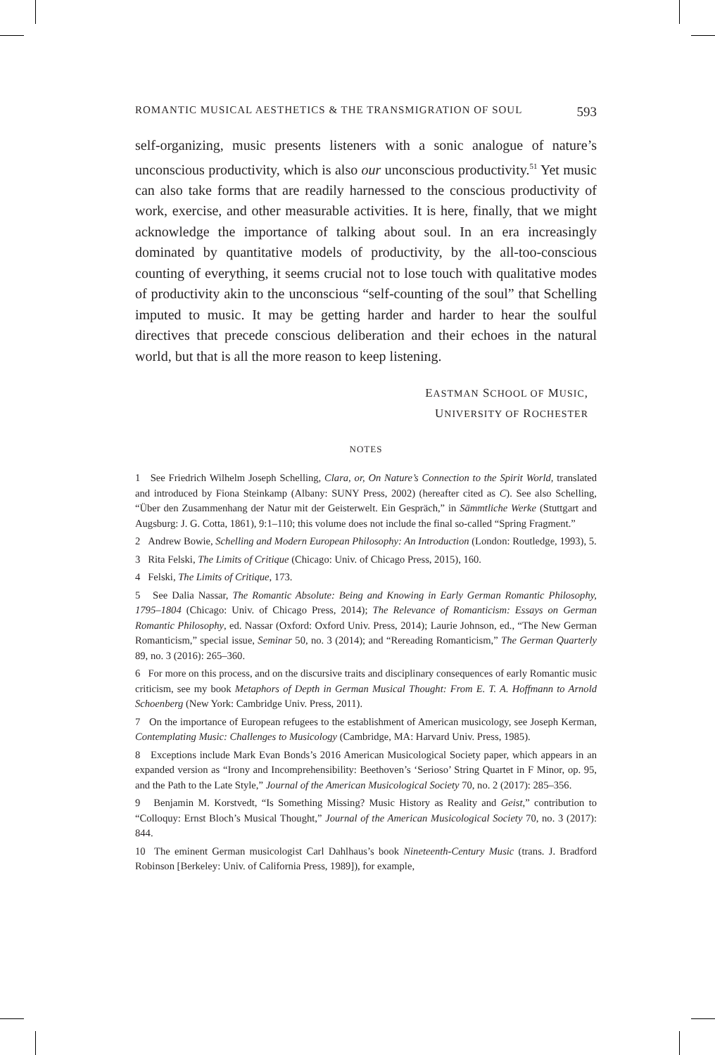ROMANTIC MUSICAL AESTHETICS & THE TRANSMIGRATION OF SOUL 593
self-organizing, music presents listeners with a sonic analogue of nature’s unconscious productivity, which is also our unconscious productivity.<sup>51</sup> Yet music can also take forms that are readily harnessed to the conscious productivity of work, exercise, and other measurable activities. It is here, finally, that we might acknowledge the importance of talking about soul. In an era increasingly dominated by quantitative models of productivity, by the all-too-conscious counting of everything, it seems crucial not to lose touch with qualitative modes of productivity akin to the unconscious “self-counting of the soul” that Schelling imputed to music. It may be getting harder and harder to hear the soulful directives that precede conscious deliberation and their echoes in the natural world, but that is all the more reason to keep listening.
EASTMAN SCHOOL OF MUSIC,
UNIVERSITY OF ROCHESTER
NOTES
1 See Friedrich Wilhelm Joseph Schelling, Clara, or, On Nature’s Connection to the Spirit World, translated and introduced by Fiona Steinkamp (Albany: SUNY Press, 2002) (hereafter cited as C). See also Schelling, “Über den Zusammenhang der Natur mit der Geisterwelt. Ein Gespräch,” in Sämmtliche Werke (Stuttgart and Augsburg: J. G. Cotta, 1861), 9:1–110; this volume does not include the final so-called “Spring Fragment.”
2 Andrew Bowie, Schelling and Modern European Philosophy: An Introduction (London: Routledge, 1993), 5.
3 Rita Felski, The Limits of Critique (Chicago: Univ. of Chicago Press, 2015), 160.
4 Felski, The Limits of Critique, 173.
5 See Dalia Nassar, The Romantic Absolute: Being and Knowing in Early German Romantic Philosophy, 1795–1804 (Chicago: Univ. of Chicago Press, 2014); The Relevance of Romanticism: Essays on German Romantic Philosophy, ed. Nassar (Oxford: Oxford Univ. Press, 2014); Laurie Johnson, ed., “The New German Romanticism,” special issue, Seminar 50, no. 3 (2014); and “Rereading Romanticism,” The German Quarterly 89, no. 3 (2016): 265–360.
6 For more on this process, and on the discursive traits and disciplinary consequences of early Romantic music criticism, see my book Metaphors of Depth in German Musical Thought: From E. T. A. Hoffmann to Arnold Schoenberg (New York: Cambridge Univ. Press, 2011).
7 On the importance of European refugees to the establishment of American musicology, see Joseph Kerman, Contemplating Music: Challenges to Musicology (Cambridge, MA: Harvard Univ. Press, 1985).
8 Exceptions include Mark Evan Bonds’s 2016 American Musicological Society paper, which appears in an expanded version as “Irony and Incomprehensibility: Beethoven’s ‘Serioso’ String Quartet in F Minor, op. 95, and the Path to the Late Style,” Journal of the American Musicological Society 70, no. 2 (2017): 285–356.
9 Benjamin M. Korstvedt, “Is Something Missing? Music History as Reality and Geist,” contribution to “Colloquy: Ernst Bloch’s Musical Thought,” Journal of the American Musicological Society 70, no. 3 (2017): 844.
10 The eminent German musicologist Carl Dahlhaus’s book Nineteenth-Century Music (trans. J. Bradford Robinson [Berkeley: Univ. of California Press, 1989]), for example,